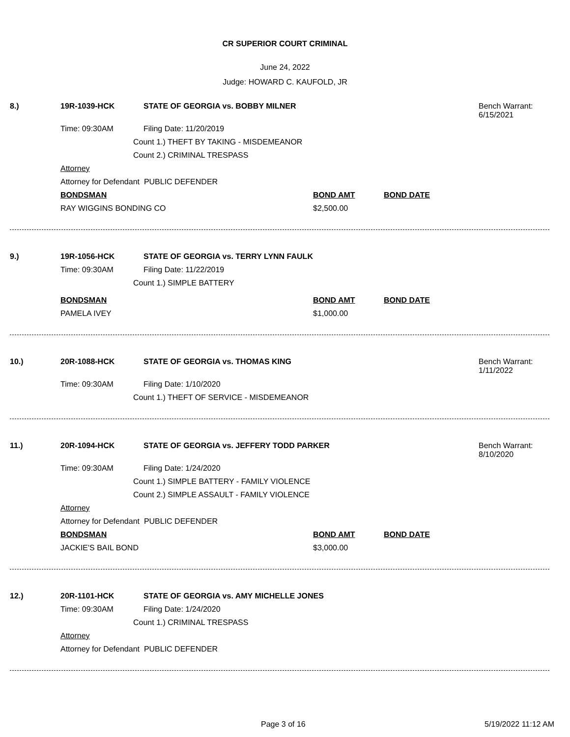CR SUPERIOR COURT CRIMINAL
June 24, 2022
Judge: HOWARD C. KAUFOLD, JR
8.) 19R-1039-HCK STATE OF GEORGIA vs. BOBBY MILNER Bench Warrant:
6/15/2021
Time: 09:30AM Filing Date: 11/20/2019
Count 1.) THEFT BY TAKING - MISDEMEANOR Count 2.) CRIMINAL TRESPASS
Attorney Attorney for Defendant PUBLIC DEFENDER BONDSMAN BOND AMT BOND DATE
RAY WIGGINS BONDING CO $2,500.00
9.) 19R-1056-HCK STATE OF GEORGIA vs. TERRY LYNN FAULK
Time: 09:30AM Filing Date: 11/22/2019
Count 1.) SIMPLE BATTERY
BONDSMAN BOND AMT BOND DATE
PAMELA IVEY $1,000.00
10.) 20R-1088-HCK STATE OF GEORGIA vs. THOMAS KING Bench Warrant:
1/11/2022
Time: 09:30AM Filing Date: 1/10/2020
Count 1.) THEFT OF SERVICE - MISDEMEANOR
11.) 20R-1094-HCK STATE OF GEORGIA vs. JEFFERY TODD PARKER Bench Warrant:
8/10/2020
Time: 09:30AM Filing Date: 1/24/2020
Count 1.) SIMPLE BATTERY - FAMILY VIOLENCE Count 2.) SIMPLE ASSAULT - FAMILY VIOLENCE
Attorney Attorney for Defendant PUBLIC DEFENDER BONDSMAN BOND AMT BOND DATE
JACKIE'S BAIL BOND $3,000.00
12.) 20R-1101-HCK STATE OF GEORGIA vs. AMY MICHELLE JONES
Time: 09:30AM Filing Date: 1/24/2020
Count 1.) CRIMINAL TRESPASS
Attorney Attorney for Defendant PUBLIC DEFENDER Page 3 of 16 5/19/2022 11:12 AM